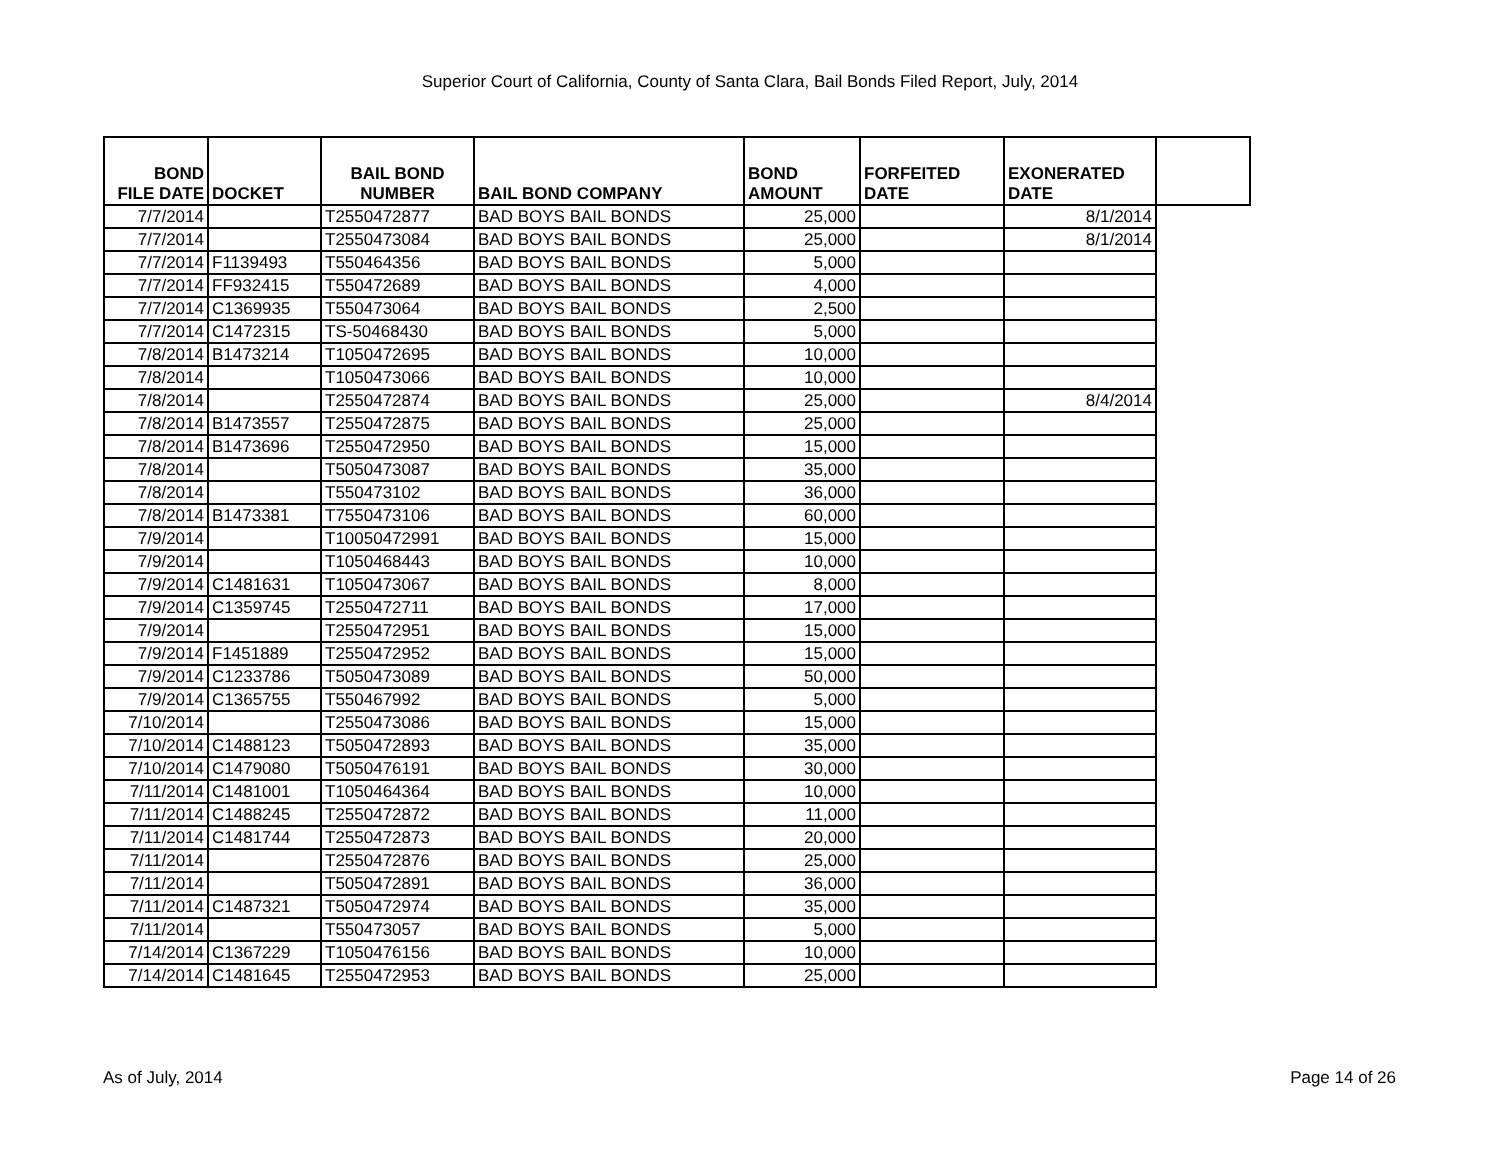Superior Court of California, County of Santa Clara, Bail Bonds Filed Report, July, 2014
| BOND FILE DATE | DOCKET | BAIL BOND NUMBER | BAIL BOND COMPANY | BOND AMOUNT | FORFEITED DATE | EXONERATED DATE | |
| --- | --- | --- | --- | --- | --- | --- | --- |
| 7/7/2014 | | T2550472877 | BAD BOYS BAIL BONDS | 25,000 | | 8/1/2014 | |
| 7/7/2014 | | T2550473084 | BAD BOYS BAIL BONDS | 25,000 | | 8/1/2014 | |
| 7/7/2014 | F1139493 | T550464356 | BAD BOYS BAIL BONDS | 5,000 | | | |
| 7/7/2014 | FF932415 | T550472689 | BAD BOYS BAIL BONDS | 4,000 | | | |
| 7/7/2014 | C1369935 | T550473064 | BAD BOYS BAIL BONDS | 2,500 | | | |
| 7/7/2014 | C1472315 | TS-50468430 | BAD BOYS BAIL BONDS | 5,000 | | | |
| 7/8/2014 | B1473214 | T1050472695 | BAD BOYS BAIL BONDS | 10,000 | | | |
| 7/8/2014 | | T1050473066 | BAD BOYS BAIL BONDS | 10,000 | | | |
| 7/8/2014 | | T2550472874 | BAD BOYS BAIL BONDS | 25,000 | | 8/4/2014 | |
| 7/8/2014 | B1473557 | T2550472875 | BAD BOYS BAIL BONDS | 25,000 | | | |
| 7/8/2014 | B1473696 | T2550472950 | BAD BOYS BAIL BONDS | 15,000 | | | |
| 7/8/2014 | | T5050473087 | BAD BOYS BAIL BONDS | 35,000 | | | |
| 7/8/2014 | | T550473102 | BAD BOYS BAIL BONDS | 36,000 | | | |
| 7/8/2014 | B1473381 | T7550473106 | BAD BOYS BAIL BONDS | 60,000 | | | |
| 7/9/2014 | | T10050472991 | BAD BOYS BAIL BONDS | 15,000 | | | |
| 7/9/2014 | | T1050468443 | BAD BOYS BAIL BONDS | 10,000 | | | |
| 7/9/2014 | C1481631 | T1050473067 | BAD BOYS BAIL BONDS | 8,000 | | | |
| 7/9/2014 | C1359745 | T2550472711 | BAD BOYS BAIL BONDS | 17,000 | | | |
| 7/9/2014 | | T2550472951 | BAD BOYS BAIL BONDS | 15,000 | | | |
| 7/9/2014 | F1451889 | T2550472952 | BAD BOYS BAIL BONDS | 15,000 | | | |
| 7/9/2014 | C1233786 | T5050473089 | BAD BOYS BAIL BONDS | 50,000 | | | |
| 7/9/2014 | C1365755 | T550467992 | BAD BOYS BAIL BONDS | 5,000 | | | |
| 7/10/2014 | | T2550473086 | BAD BOYS BAIL BONDS | 15,000 | | | |
| 7/10/2014 | C1488123 | T5050472893 | BAD BOYS BAIL BONDS | 35,000 | | | |
| 7/10/2014 | C1479080 | T5050476191 | BAD BOYS BAIL BONDS | 30,000 | | | |
| 7/11/2014 | C1481001 | T1050464364 | BAD BOYS BAIL BONDS | 10,000 | | | |
| 7/11/2014 | C1488245 | T2550472872 | BAD BOYS BAIL BONDS | 11,000 | | | |
| 7/11/2014 | C1481744 | T2550472873 | BAD BOYS BAIL BONDS | 20,000 | | | |
| 7/11/2014 | | T2550472876 | BAD BOYS BAIL BONDS | 25,000 | | | |
| 7/11/2014 | | T5050472891 | BAD BOYS BAIL BONDS | 36,000 | | | |
| 7/11/2014 | C1487321 | T5050472974 | BAD BOYS BAIL BONDS | 35,000 | | | |
| 7/11/2014 | | T550473057 | BAD BOYS BAIL BONDS | 5,000 | | | |
| 7/14/2014 | C1367229 | T1050476156 | BAD BOYS BAIL BONDS | 10,000 | | | |
| 7/14/2014 | C1481645 | T2550472953 | BAD BOYS BAIL BONDS | 25,000 | | | |
As of July, 2014 Page 14 of 26